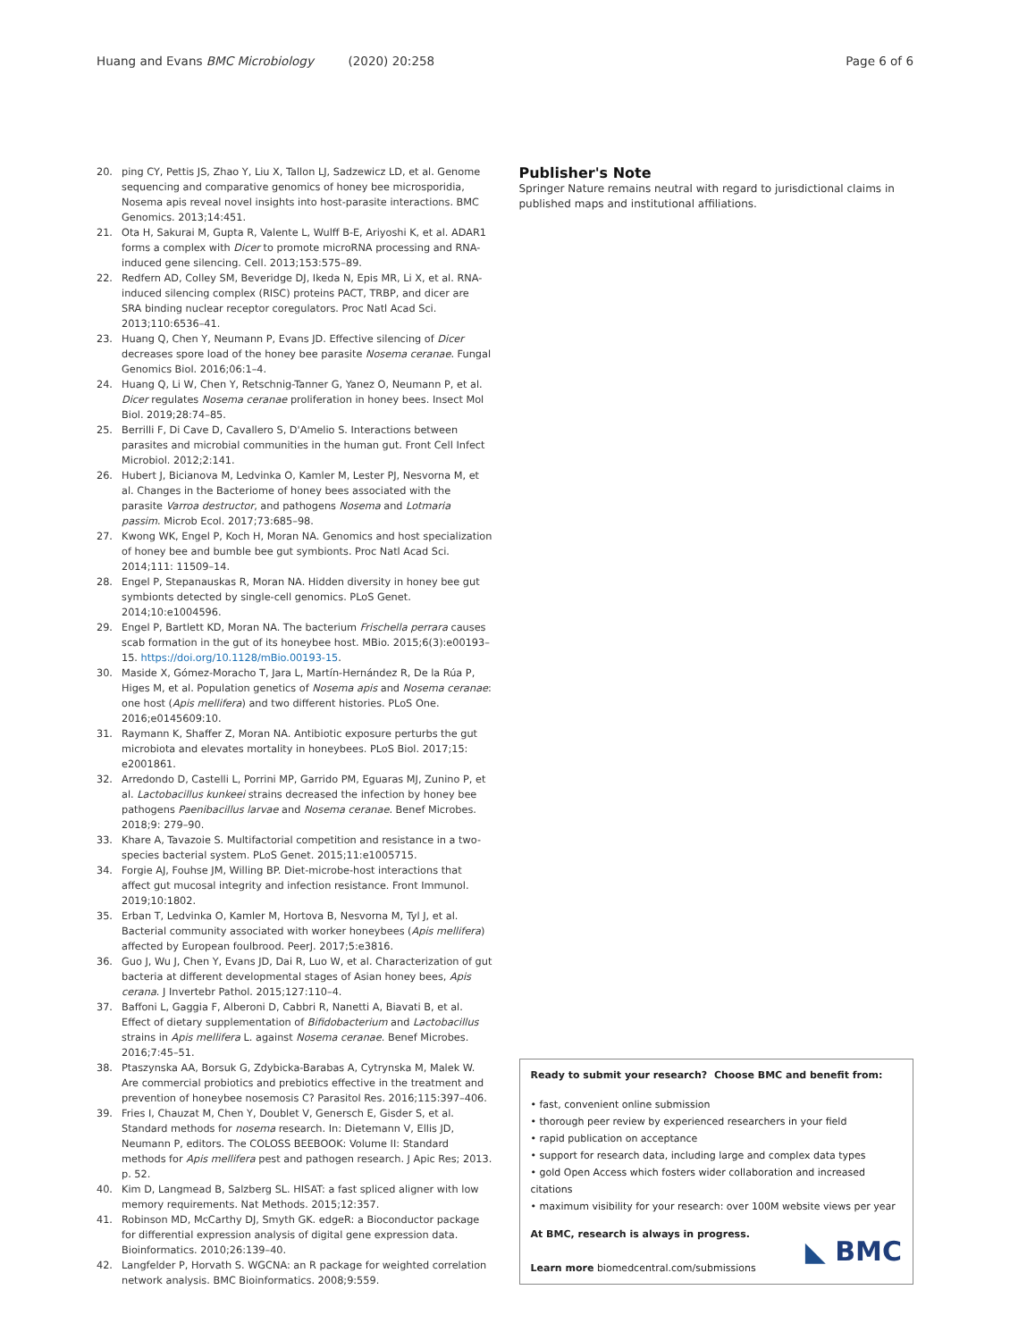Huang and Evans BMC Microbiology (2020) 20:258 Page 6 of 6
20. ping CY, Pettis JS, Zhao Y, Liu X, Tallon LJ, Sadzewicz LD, et al. Genome sequencing and comparative genomics of honey bee microsporidia, Nosema apis reveal novel insights into host-parasite interactions. BMC Genomics. 2013;14:451.
21. Ota H, Sakurai M, Gupta R, Valente L, Wulff B-E, Ariyoshi K, et al. ADAR1 forms a complex with Dicer to promote microRNA processing and RNA-induced gene silencing. Cell. 2013;153:575–89.
22. Redfern AD, Colley SM, Beveridge DJ, Ikeda N, Epis MR, Li X, et al. RNA-induced silencing complex (RISC) proteins PACT, TRBP, and dicer are SRA binding nuclear receptor coregulators. Proc Natl Acad Sci. 2013;110:6536–41.
23. Huang Q, Chen Y, Neumann P, Evans JD. Effective silencing of Dicer decreases spore load of the honey bee parasite Nosema ceranae. Fungal Genomics Biol. 2016;06:1–4.
24. Huang Q, Li W, Chen Y, Retschnig-Tanner G, Yanez O, Neumann P, et al. Dicer regulates Nosema ceranae proliferation in honey bees. Insect Mol Biol. 2019;28:74–85.
25. Berrilli F, Di Cave D, Cavallero S, D'Amelio S. Interactions between parasites and microbial communities in the human gut. Front Cell Infect Microbiol. 2012;2:141.
26. Hubert J, Bicianova M, Ledvinka O, Kamler M, Lester PJ, Nesvorna M, et al. Changes in the Bacteriome of honey bees associated with the parasite Varroa destructor, and pathogens Nosema and Lotmaria passim. Microb Ecol. 2017;73:685–98.
27. Kwong WK, Engel P, Koch H, Moran NA. Genomics and host specialization of honey bee and bumble bee gut symbionts. Proc Natl Acad Sci. 2014;111: 11509–14.
28. Engel P, Stepanauskas R, Moran NA. Hidden diversity in honey bee gut symbionts detected by single-cell genomics. PLoS Genet. 2014;10:e1004596.
29. Engel P, Bartlett KD, Moran NA. The bacterium Frischella perrara causes scab formation in the gut of its honeybee host. MBio. 2015;6(3):e00193–15. https://doi.org/10.1128/mBio.00193-15.
30. Maside X, Gómez-Moracho T, Jara L, Martín-Hernández R, De la Rúa P, Higes M, et al. Population genetics of Nosema apis and Nosema ceranae: one host (Apis mellifera) and two different histories. PLoS One. 2016;e0145609:10.
31. Raymann K, Shaffer Z, Moran NA. Antibiotic exposure perturbs the gut microbiota and elevates mortality in honeybees. PLoS Biol. 2017;15: e2001861.
32. Arredondo D, Castelli L, Porrini MP, Garrido PM, Eguaras MJ, Zunino P, et al. Lactobacillus kunkeei strains decreased the infection by honey bee pathogens Paenibacillus larvae and Nosema ceranae. Benef Microbes. 2018;9: 279–90.
33. Khare A, Tavazoie S. Multifactorial competition and resistance in a two-species bacterial system. PLoS Genet. 2015;11:e1005715.
34. Forgie AJ, Fouhse JM, Willing BP. Diet-microbe-host interactions that affect gut mucosal integrity and infection resistance. Front Immunol. 2019;10:1802.
35. Erban T, Ledvinka O, Kamler M, Hortova B, Nesvorna M, Tyl J, et al. Bacterial community associated with worker honeybees (Apis mellifera) affected by European foulbrood. PeerJ. 2017;5:e3816.
36. Guo J, Wu J, Chen Y, Evans JD, Dai R, Luo W, et al. Characterization of gut bacteria at different developmental stages of Asian honey bees, Apis cerana. J Invertebr Pathol. 2015;127:110–4.
37. Baffoni L, Gaggia F, Alberoni D, Cabbri R, Nanetti A, Biavati B, et al. Effect of dietary supplementation of Bifidobacterium and Lactobacillus strains in Apis mellifera L. against Nosema ceranae. Benef Microbes. 2016;7:45–51.
38. Ptaszynska AA, Borsuk G, Zdybicka-Barabas A, Cytrynska M, Malek W. Are commercial probiotics and prebiotics effective in the treatment and prevention of honeybee nosemosis C? Parasitol Res. 2016;115:397–406.
39. Fries I, Chauzat M, Chen Y, Doublet V, Genersch E, Gisder S, et al. Standard methods for nosema research. In: Dietemann V, Ellis JD, Neumann P, editors. The COLOSS BEEBOOK: Volume II: Standard methods for Apis mellifera pest and pathogen research. J Apic Res; 2013. p. 52.
40. Kim D, Langmead B, Salzberg SL. HISAT: a fast spliced aligner with low memory requirements. Nat Methods. 2015;12:357.
41. Robinson MD, McCarthy DJ, Smyth GK. edgeR: a Bioconductor package for differential expression analysis of digital gene expression data. Bioinformatics. 2010;26:139–40.
42. Langfelder P, Horvath S. WGCNA: an R package for weighted correlation network analysis. BMC Bioinformatics. 2008;9:559.
Publisher's Note
Springer Nature remains neutral with regard to jurisdictional claims in published maps and institutional affiliations.
Ready to submit your research? Choose BMC and benefit from:
• fast, convenient online submission
• thorough peer review by experienced researchers in your field
• rapid publication on acceptance
• support for research data, including large and complex data types
• gold Open Access which fosters wider collaboration and increased citations
• maximum visibility for your research: over 100M website views per year
At BMC, research is always in progress.
Learn more biomedcentral.com/submissions
◣ BMC